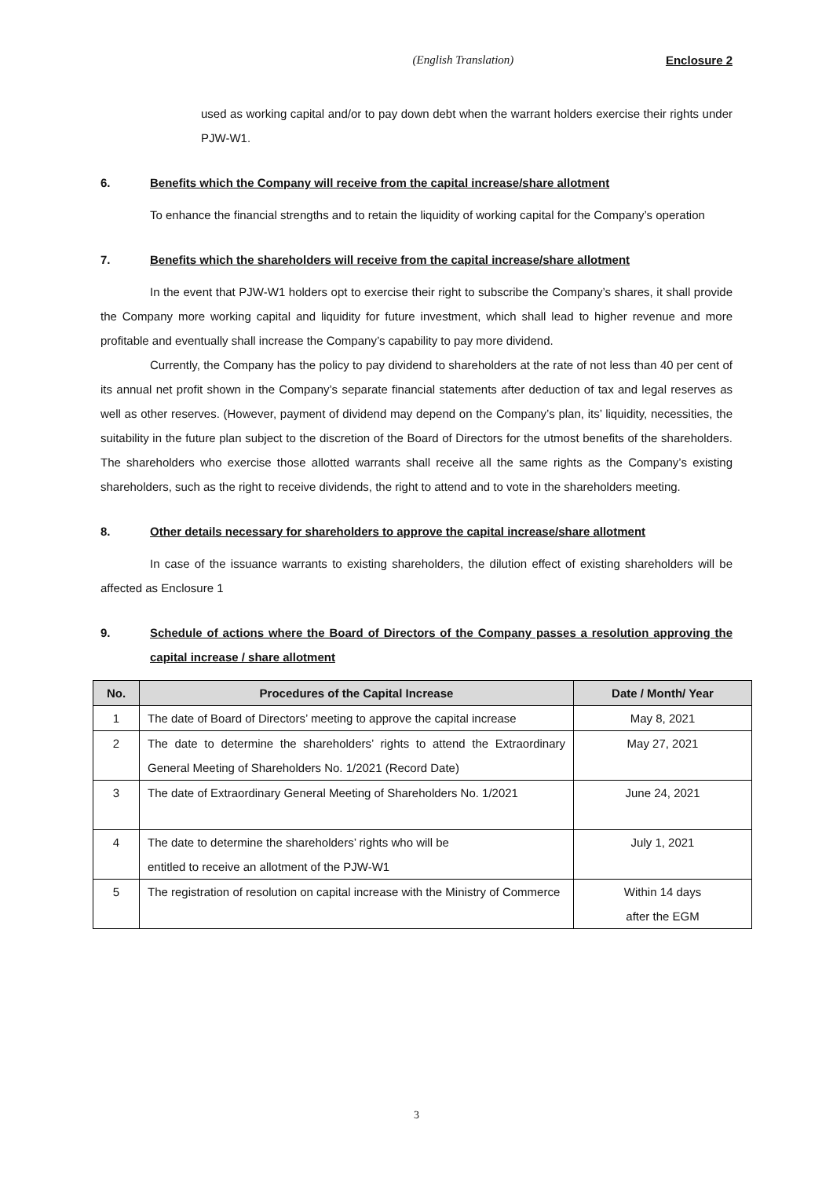(English Translation) Enclosure 2
used as working capital and/or to pay down debt when the warrant holders exercise their rights under PJW-W1.
6. Benefits which the Company will receive from the capital increase/share allotment
To enhance the financial strengths and to retain the liquidity of working capital for the Company’s operation
7. Benefits which the shareholders will receive from the capital increase/share allotment
In the event that PJW-W1 holders opt to exercise their right to subscribe the Company’s shares, it shall provide the Company more working capital and liquidity for future investment, which shall lead to higher revenue and more profitable and eventually shall increase the Company’s capability to pay more dividend.
Currently, the Company has the policy to pay dividend to shareholders at the rate of not less than 40 per cent of its annual net profit shown in the Company’s separate financial statements after deduction of tax and legal reserves as well as other reserves. (However, payment of dividend may depend on the Company’s plan, its’ liquidity, necessities, the suitability in the future plan subject to the discretion of the Board of Directors for the utmost benefits of the shareholders. The shareholders who exercise those allotted warrants shall receive all the same rights as the Company’s existing shareholders, such as the right to receive dividends, the right to attend and to vote in the shareholders meeting.
8. Other details necessary for shareholders to approve the capital increase/share allotment
In case of the issuance warrants to existing shareholders, the dilution effect of existing shareholders will be affected as Enclosure 1
9. Schedule of actions where the Board of Directors of the Company passes a resolution approving the capital increase / share allotment
| No. | Procedures of the Capital Increase | Date / Month/ Year |
| --- | --- | --- |
| 1 | The date of Board of Directors’ meeting to approve the capital increase | May 8, 2021 |
| 2 | The date to determine the shareholders’ rights to attend the Extraordinary General Meeting of Shareholders No. 1/2021 (Record Date) | May 27, 2021 |
| 3 | The date of Extraordinary General Meeting of Shareholders No. 1/2021 | June 24, 2021 |
| 4 | The date to determine the shareholders’ rights who will be entitled to receive an allotment of the PJW-W1 | July 1, 2021 |
| 5 | The registration of resolution on capital increase with the Ministry of Commerce | Within 14 days after the EGM |
3